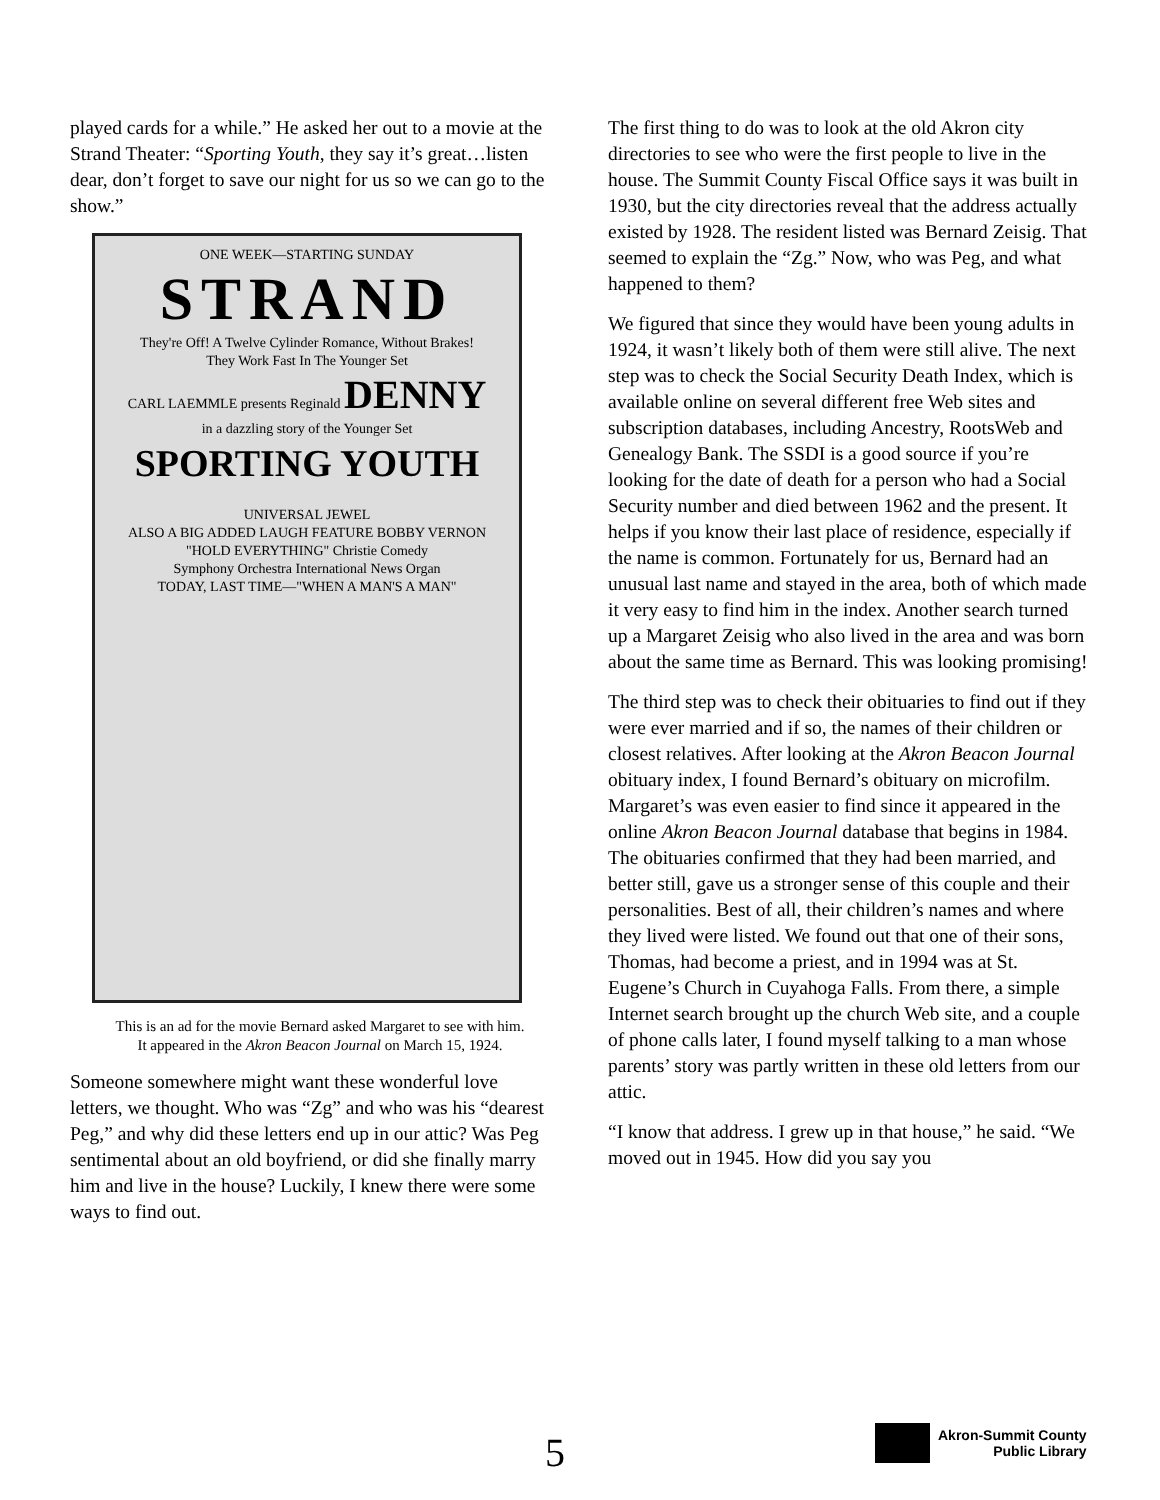played cards for a while.” He asked her out to a movie at the Strand Theater: “Sporting Youth, they say it’s great…listen dear, don’t forget to save our night for us so we can go to the show.”
ONE WEEK—STARTING SUNDAY
STRAND
They're Off! A Twelve Cylinder Romance, Without Brakes!
They Work Fast In The Younger Set
CARL LAEMMLE presents Reginald DENNY
in a dazzling story of the Younger Set
SPORTING YOUTH
UNIVERSAL JEWEL
ALSO A BIG ADDED LAUGH FEATURE BOBBY VERNON "HOLD EVERYTHING" Christie Comedy
Symphony Orchestra International News Organ
TODAY, LAST TIME—"WHEN A MAN'S A MAN"
This is an ad for the movie Bernard asked Margaret to see with him. It appeared in the Akron Beacon Journal on March 15, 1924.
Someone somewhere might want these wonderful love letters, we thought. Who was “Zg” and who was his “dearest Peg,” and why did these letters end up in our attic? Was Peg sentimental about an old boyfriend, or did she finally marry him and live in the house? Luckily, I knew there were some ways to find out.
The first thing to do was to look at the old Akron city directories to see who were the first people to live in the house. The Summit County Fiscal Office says it was built in 1930, but the city directories reveal that the address actually existed by 1928. The resident listed was Bernard Zeisig. That seemed to explain the “Zg.” Now, who was Peg, and what happened to them?
We figured that since they would have been young adults in 1924, it wasn’t likely both of them were still alive. The next step was to check the Social Security Death Index, which is available online on several different free Web sites and subscription databases, including Ancestry, RootsWeb and Genealogy Bank. The SSDI is a good source if you’re looking for the date of death for a person who had a Social Security number and died between 1962 and the present. It helps if you know their last place of residence, especially if the name is common. Fortunately for us, Bernard had an unusual last name and stayed in the area, both of which made it very easy to find him in the index. Another search turned up a Margaret Zeisig who also lived in the area and was born about the same time as Bernard. This was looking promising!
The third step was to check their obituaries to find out if they were ever married and if so, the names of their children or closest relatives. After looking at the Akron Beacon Journal obituary index, I found Bernard’s obituary on microfilm. Margaret’s was even easier to find since it appeared in the online Akron Beacon Journal database that begins in 1984. The obituaries confirmed that they had been married, and better still, gave us a stronger sense of this couple and their personalities. Best of all, their children’s names and where they lived were listed. We found out that one of their sons, Thomas, had become a priest, and in 1994 was at St. Eugene’s Church in Cuyahoga Falls. From there, a simple Internet search brought up the church Web site, and a couple of phone calls later, I found myself talking to a man whose parents’ story was partly written in these old letters from our attic.
“I know that address. I grew up in that house,” he said. “We moved out in 1945. How did you say you
5
Akron-Summit County
Public Library